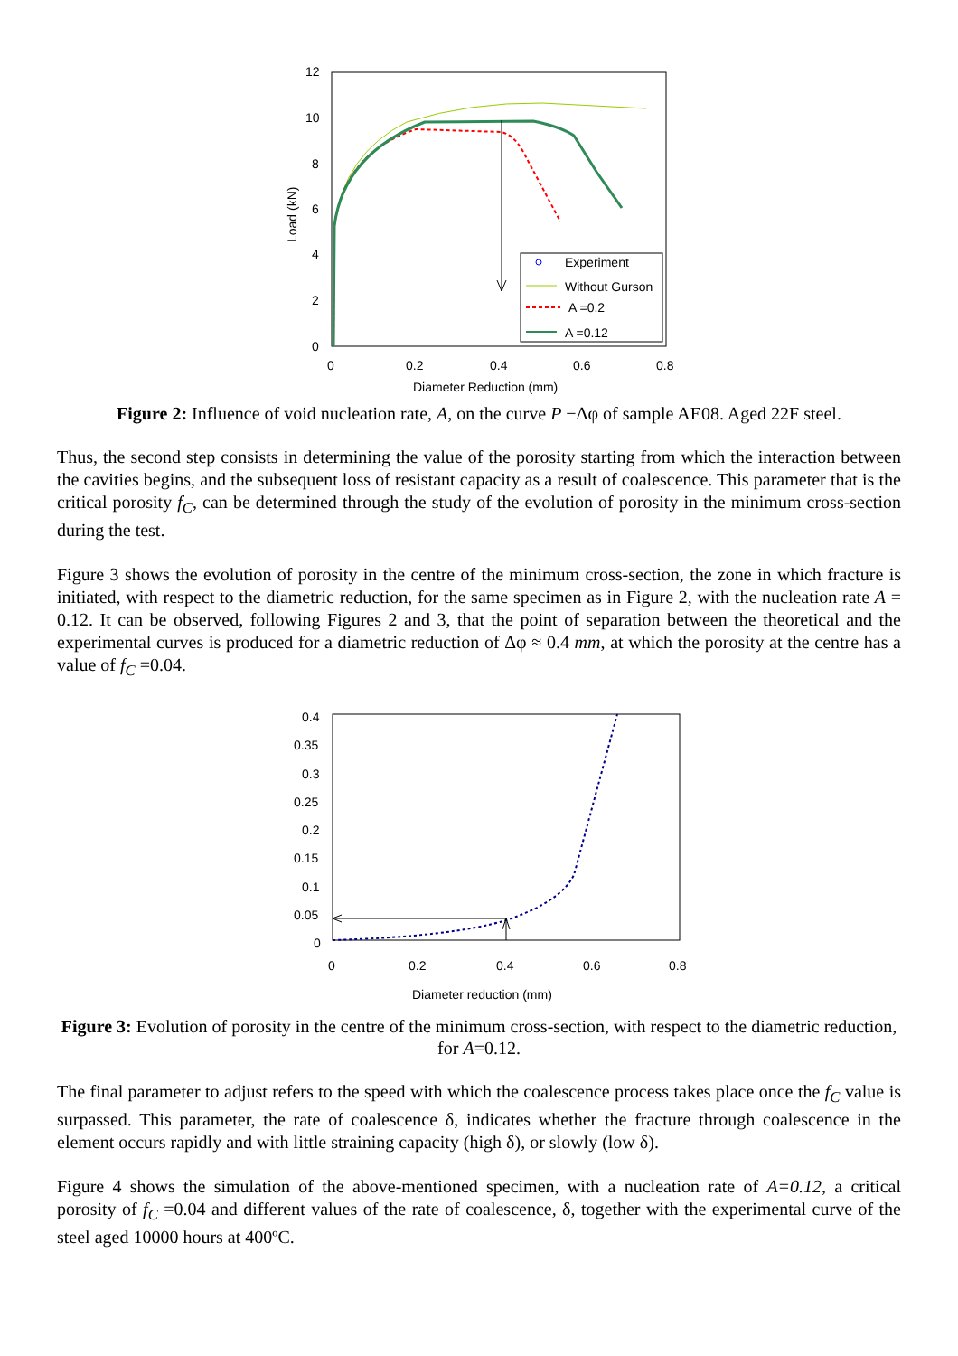12
10
8
6
4
2
0
0
0.2
0.4
0.6
0.8
Diameter Reduction (mm)
Load (kN)
Experiment
Without Gurson
A =0.2
A =0.12
Figure 2: Influence of void nucleation rate, A, on the curve P −Δφ of sample AE08. Aged 22F steel.
Thus, the second step consists in determining the value of the porosity starting from which the interaction between the cavities begins, and the subsequent loss of resistant capacity as a result of coalescence. This parameter that is the critical porosity f<sub>C</sub>, can be determined through the study of the evolution of porosity in the minimum cross-section during the test.
Figure 3 shows the evolution of porosity in the centre of the minimum cross-section, the zone in which fracture is initiated, with respect to the diametric reduction, for the same specimen as in Figure 2, with the nucleation rate A = 0.12. It can be observed, following Figures 2 and 3, that the point of separation between the theoretical and the experimental curves is produced for a diametric reduction of Δφ ≈ 0.4 mm, at which the porosity at the centre has a value of f<sub>C</sub> =0.04.
0.4
0.35
0.3
0.25
0.2
0.15
0.1
0.05
0
0
0.2
0.4
0.6
0.8
Diameter reduction (mm)
Figure 3: Evolution of porosity in the centre of the minimum cross-section, with respect to the diametric reduction, for A=0.12.
The final parameter to adjust refers to the speed with which the coalescence process takes place once the f<sub>C</sub> value is surpassed. This parameter, the rate of coalescence δ, indicates whether the fracture through coalescence in the element occurs rapidly and with little straining capacity (high δ), or slowly (low δ).
Figure 4 shows the simulation of the above-mentioned specimen, with a nucleation rate of A=0.12, a critical porosity of f<sub>C</sub> =0.04 and different values of the rate of coalescence, δ, together with the experimental curve of the steel aged 10000 hours at 400ºC.